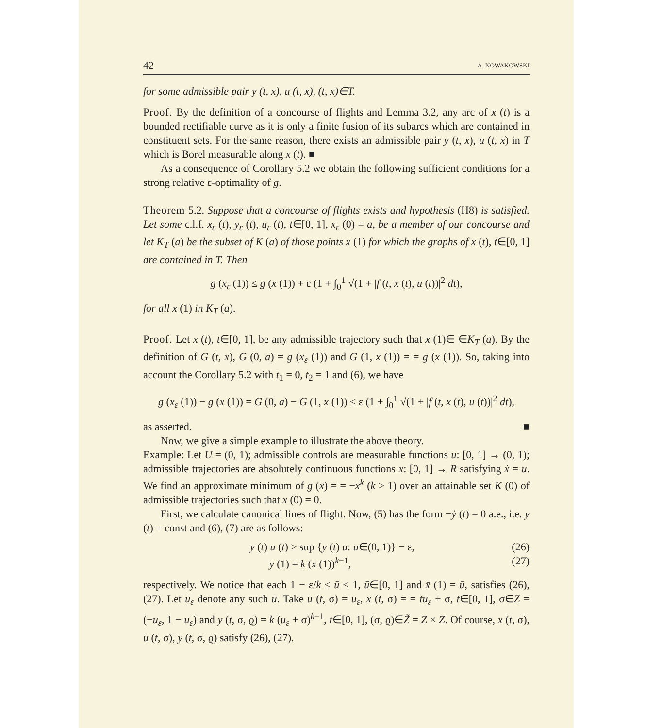42 A. NOWAKOWSKI
for some admissible pair y (t, x), u (t, x), (t, x)∈T.
Proof. By the definition of a concourse of flights and Lemma 3.2, any arc of x (t) is a bounded rectifiable curve as it is only a finite fusion of its subarcs which are contained in constituent sets. For the same reason, there exists an admissible pair y (t, x), u (t, x) in T which is Borel measurable along x (t). ■
As a consequence of Corollary 5.2 we obtain the following sufficient conditions for a strong relative ε-optimality of g.
Theorem 5.2. Suppose that a concourse of flights exists and hypothesis (H8) is satisfied. Let some c.l.f. x<sub>ε</sub> (t), y<sub>ε</sub> (t), u<sub>ε</sub> (t), t∈[0, 1], x<sub>ε</sub> (0) = a, be a member of our concourse and let K<sub>T</sub> (a) be the subset of K (a) of those points x (1) for which the graphs of x (t), t∈[0, 1] are contained in T. Then
g (x<sub>ε</sub> (1)) ≤ g (x (1)) + ε (1 + ∫<sub>0</sub><sup>1</sup> √(1 + |f (t, x (t), u (t))|<sup>2</sup> dt),
for all x (1) in K<sub>T</sub> (a).
Proof. Let x (t), t∈[0, 1], be any admissible trajectory such that x (1)∈ ∈K<sub>T</sub> (a). By the definition of G (t, x), G (0, a) = g (x<sub>ε</sub> (1)) and G (1, x (1)) = = g (x (1)). So, taking into account the Corollary 5.2 with t<sub>1</sub> = 0, t<sub>2</sub> = 1 and (6), we have
g (x<sub>ε</sub> (1)) − g (x (1)) = G (0, a) − G (1, x (1)) ≤ ε (1 + ∫<sub>0</sub><sup>1</sup> √(1 + |f (t, x (t), u (t))|<sup>2</sup> dt),
as asserted. ■
Now, we give a simple example to illustrate the above theory.
Example: Let U = (0, 1); admissible controls are measurable functions u: [0, 1] → (0, 1); admissible trajectories are absolutely continuous functions x: [0, 1] → R satisfying ẋ = u. We find an approximate minimum of g (x) = = −x<sup>k</sup> (k ≥ 1) over an attainable set K (0) of admissible trajectories such that x (0) = 0.
First, we calculate canonical lines of flight. Now, (5) has the form −ẏ (t) = 0 a.e., i.e. y (t) = const and (6), (7) are as follows:
y (t) u (t) ≥ sup {y (t) u: u∈(0, 1)} − ε, (26)
y (1) = k (x (1))<sup>k−1</sup>, (27)
respectively. We notice that each 1 − ε/k ≤ ū < 1, ū∈[0, 1] and x̄ (1) = ū, satisfies (26), (27). Let u<sub>ε</sub> denote any such ū. Take u (t, σ) = u<sub>ε</sub>, x (t, σ) = = tu<sub>ε</sub> + σ, t∈[0, 1], σ∈Z = (−u<sub>ε</sub>, 1 − u<sub>ε</sub>) and y (t, σ, ϱ) = k (u<sub>ε</sub> + σ)<sup>k−1</sup>, t∈[0, 1], (σ, ϱ)∈Z̃ = Z × Z. Of course, x (t, σ), u (t, σ), y (t, σ, ϱ) satisfy (26), (27).